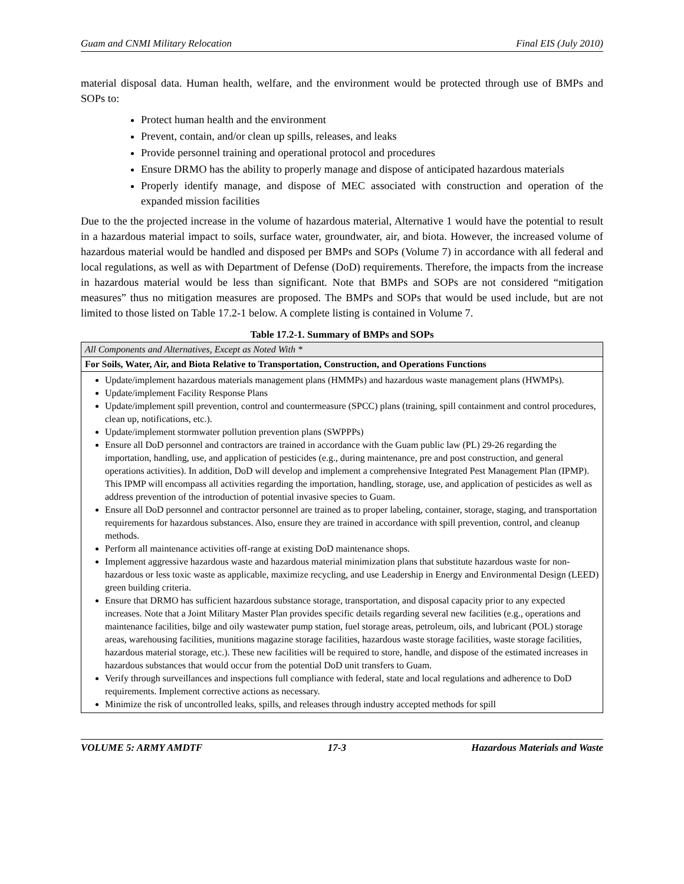Guam and CNMI Military Relocation Final EIS (July 2010)
material disposal data. Human health, welfare, and the environment would be protected through use of BMPs and SOPs to:
Protect human health and the environment
Prevent, contain, and/or clean up spills, releases, and leaks
Provide personnel training and operational protocol and procedures
Ensure DRMO has the ability to properly manage and dispose of anticipated hazardous materials
Properly identify manage, and dispose of MEC associated with construction and operation of the expanded mission facilities
Due to the the projected increase in the volume of hazardous material, Alternative 1 would have the potential to result in a hazardous material impact to soils, surface water, groundwater, air, and biota. However, the increased volume of hazardous material would be handled and disposed per BMPs and SOPs (Volume 7) in accordance with all federal and local regulations, as well as with Department of Defense (DoD) requirements. Therefore, the impacts from the increase in hazardous material would be less than significant. Note that BMPs and SOPs are not considered “mitigation measures” thus no mitigation measures are proposed. The BMPs and SOPs that would be used include, but are not limited to those listed on Table 17.2-1 below. A complete listing is contained in Volume 7.
Table 17.2-1. Summary of BMPs and SOPs
| All Components and Alternatives, Except as Noted With * |
| For Soils, Water, Air, and Biota Relative to Transportation, Construction, and Operations Functions |
| Update/implement hazardous materials management plans (HMMPs) and hazardous waste management plans (HWMPs). Update/implement Facility Response Plans Update/implement spill prevention, control and countermeasure (SPCC) plans (training, spill containment and control procedures, clean up, notifications, etc.). Update/implement stormwater pollution prevention plans (SWPPPs) Ensure all DoD personnel and contractors are trained in accordance with the Guam public law (PL) 29-26 regarding the importation, handling, use, and application of pesticides (e.g., during maintenance, pre and post construction, and general operations activities). In addition, DoD will develop and implement a comprehensive Integrated Pest Management Plan (IPMP). This IPMP will encompass all activities regarding the importation, handling, storage, use, and application of pesticides as well as address prevention of the introduction of potential invasive species to Guam. Ensure all DoD personnel and contractor personnel are trained as to proper labeling, container, storage, staging, and transportation requirements for hazardous substances. Also, ensure they are trained in accordance with spill prevention, control, and cleanup methods. Perform all maintenance activities off-range at existing DoD maintenance shops. Implement aggressive hazardous waste and hazardous material minimization plans that substitute hazardous waste for non-hazardous or less toxic waste as applicable, maximize recycling, and use Leadership in Energy and Environmental Design (LEED) green building criteria. Ensure that DRMO has sufficient hazardous substance storage, transportation, and disposal capacity prior to any expected increases. Note that a Joint Military Master Plan provides specific details regarding several new facilities (e.g., operations and maintenance facilities, bilge and oily wastewater pump station, fuel storage areas, petroleum, oils, and lubricant (POL) storage areas, warehousing facilities, munitions magazine storage facilities, hazardous waste storage facilities, waste storage facilities, hazardous material storage, etc.). These new facilities will be required to store, handle, and dispose of the estimated increases in hazardous substances that would occur from the potential DoD unit transfers to Guam. Verify through surveillances and inspections full compliance with federal, state and local regulations and adherence to DoD requirements. Implement corrective actions as necessary. Minimize the risk of uncontrolled leaks, spills, and releases through industry accepted methods for spill |
VOLUME 5: ARMY AMDTF 17-3 Hazardous Materials and Waste